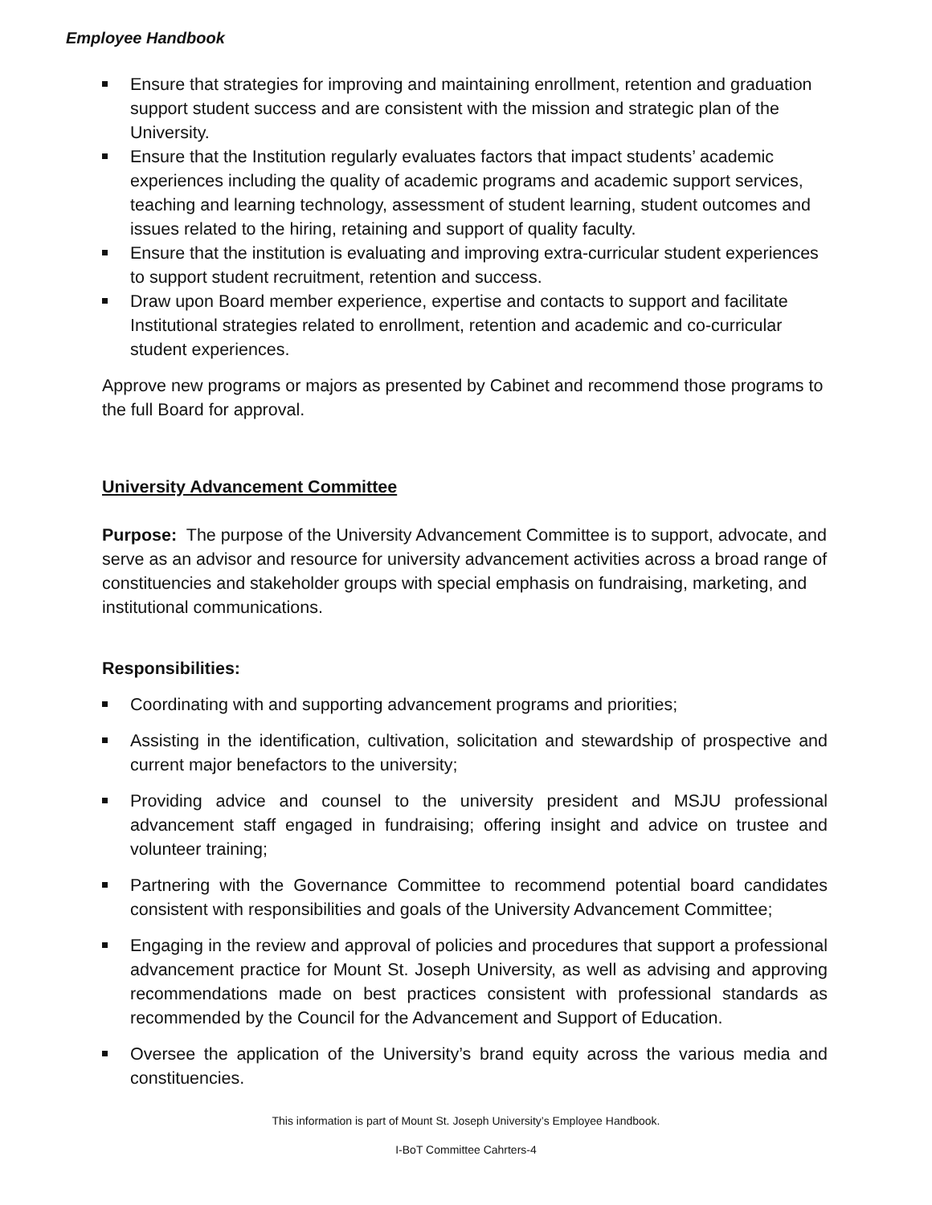Employee Handbook
Ensure that strategies for improving and maintaining enrollment, retention and graduation support student success and are consistent with the mission and strategic plan of the University.
Ensure that the Institution regularly evaluates factors that impact students’ academic experiences including the quality of academic programs and academic support services, teaching and learning technology, assessment of student learning, student outcomes and issues related to the hiring, retaining and support of quality faculty.
Ensure that the institution is evaluating and improving extra-curricular student experiences to support student recruitment, retention and success.
Draw upon Board member experience, expertise and contacts to support and facilitate Institutional strategies related to enrollment, retention and academic and co-curricular student experiences.
Approve new programs or majors as presented by Cabinet and recommend those programs to the full Board for approval.
University Advancement Committee
Purpose: The purpose of the University Advancement Committee is to support, advocate, and serve as an advisor and resource for university advancement activities across a broad range of constituencies and stakeholder groups with special emphasis on fundraising, marketing, and institutional communications.
Responsibilities:
Coordinating with and supporting advancement programs and priorities;
Assisting in the identification, cultivation, solicitation and stewardship of prospective and current major benefactors to the university;
Providing advice and counsel to the university president and MSJU professional advancement staff engaged in fundraising; offering insight and advice on trustee and volunteer training;
Partnering with the Governance Committee to recommend potential board candidates consistent with responsibilities and goals of the University Advancement Committee;
Engaging in the review and approval of policies and procedures that support a professional advancement practice for Mount St. Joseph University, as well as advising and approving recommendations made on best practices consistent with professional standards as recommended by the Council for the Advancement and Support of Education.
Oversee the application of the University’s brand equity across the various media and constituencies.
This information is part of Mount St. Joseph University’s Employee Handbook.
I-BoT Committee Cahrters-4